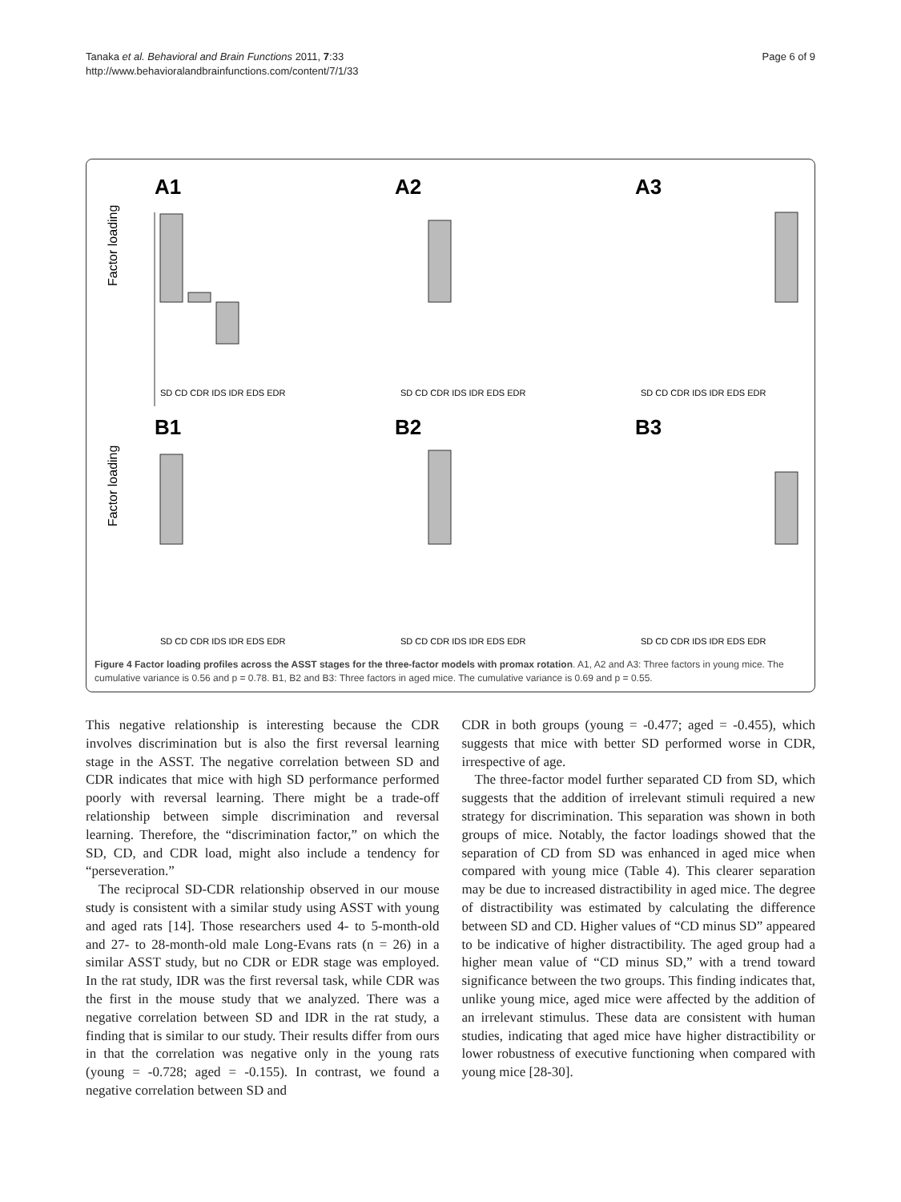Tanaka et al. Behavioral and Brain Functions 2011, 7:33
http://www.behavioralandbrainfunctions.com/content/7/1/33
Page 6 of 9
A1
Factor loading
SD CD CDR IDS IDR EDS EDR
A2
SD CD CDR IDS IDR EDS EDR
A3
SD CD CDR IDS IDR EDS EDR
B1
Factor loading
SD CD CDR IDS IDR EDS EDR
B2
SD CD CDR IDS IDR EDS EDR
B3
SD CD CDR IDS IDR EDS EDR
Figure 4 Factor loading profiles across the ASST stages for the three-factor models with promax rotation. A1, A2 and A3: Three factors in young mice. The cumulative variance is 0.56 and p = 0.78. B1, B2 and B3: Three factors in aged mice. The cumulative variance is 0.69 and p = 0.55.
This negative relationship is interesting because the CDR involves discrimination but is also the first reversal learning stage in the ASST. The negative correlation between SD and CDR indicates that mice with high SD performance performed poorly with reversal learning. There might be a trade-off relationship between simple discrimination and reversal learning. Therefore, the “discrimination factor,” on which the SD, CD, and CDR load, might also include a tendency for “perseveration.”
The reciprocal SD-CDR relationship observed in our mouse study is consistent with a similar study using ASST with young and aged rats [14]. Those researchers used 4- to 5-month-old and 27- to 28-month-old male Long-Evans rats (n = 26) in a similar ASST study, but no CDR or EDR stage was employed. In the rat study, IDR was the first reversal task, while CDR was the first in the mouse study that we analyzed. There was a negative correlation between SD and IDR in the rat study, a finding that is similar to our study. Their results differ from ours in that the correlation was negative only in the young rats (young = -0.728; aged = -0.155). In contrast, we found a negative correlation between SD and
CDR in both groups (young = -0.477; aged = -0.455), which suggests that mice with better SD performed worse in CDR, irrespective of age.
The three-factor model further separated CD from SD, which suggests that the addition of irrelevant stimuli required a new strategy for discrimination. This separation was shown in both groups of mice. Notably, the factor loadings showed that the separation of CD from SD was enhanced in aged mice when compared with young mice (Table 4). This clearer separation may be due to increased distractibility in aged mice. The degree of distractibility was estimated by calculating the difference between SD and CD. Higher values of “CD minus SD” appeared to be indicative of higher distractibility. The aged group had a higher mean value of “CD minus SD,” with a trend toward significance between the two groups. This finding indicates that, unlike young mice, aged mice were affected by the addition of an irrelevant stimulus. These data are consistent with human studies, indicating that aged mice have higher distractibility or lower robustness of executive functioning when compared with young mice [28-30].